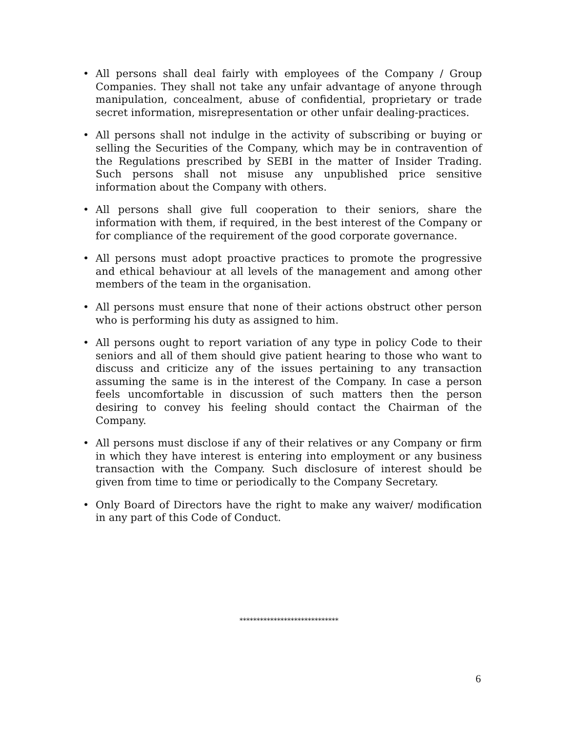• All persons shall deal fairly with employees of the Company / Group Companies. They shall not take any unfair advantage of anyone through manipulation, concealment, abuse of confidential, proprietary or trade secret information, misrepresentation or other unfair dealing-practices.
• All persons shall not indulge in the activity of subscribing or buying or selling the Securities of the Company, which may be in contravention of the Regulations prescribed by SEBI in the matter of Insider Trading. Such persons shall not misuse any unpublished price sensitive information about the Company with others.
• All persons shall give full cooperation to their seniors, share the information with them, if required, in the best interest of the Company or for compliance of the requirement of the good corporate governance.
• All persons must adopt proactive practices to promote the progressive and ethical behaviour at all levels of the management and among other members of the team in the organisation.
• All persons must ensure that none of their actions obstruct other person who is performing his duty as assigned to him.
• All persons ought to report variation of any type in policy Code to their seniors and all of them should give patient hearing to those who want to discuss and criticize any of the issues pertaining to any transaction assuming the same is in the interest of the Company. In case a person feels uncomfortable in discussion of such matters then the person desiring to convey his feeling should contact the Chairman of the Company.
• All persons must disclose if any of their relatives or any Company or firm in which they have interest is entering into employment or any business transaction with the Company. Such disclosure of interest should be given from time to time or periodically to the Company Secretary.
• Only Board of Directors have the right to make any waiver/ modification in any part of this Code of Conduct.
*****************************
6